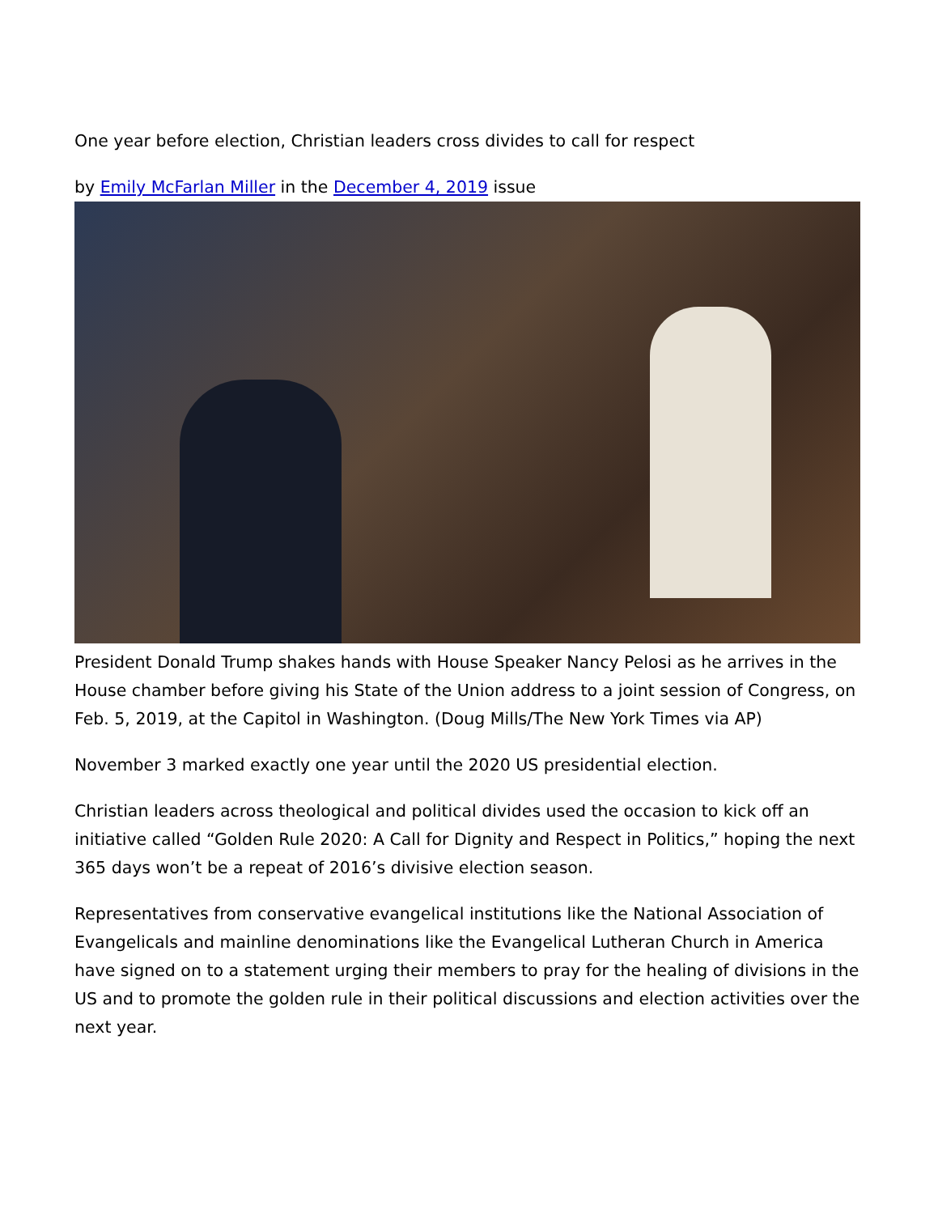One year before election, Christian leaders cross divides to call for respect
by Emily McFarlan Miller in the December 4, 2019 issue
President Donald Trump shakes hands with House Speaker Nancy Pelosi as he arrives in the House chamber before giving his State of the Union address to a joint session of Congress, on Feb. 5, 2019, at the Capitol in Washington. (Doug Mills/The New York Times via AP)
November 3 marked exactly one year until the 2020 US presidential election.
Christian leaders across theological and political divides used the occasion to kick off an initiative called “Golden Rule 2020: A Call for Dignity and Respect in Politics,” hoping the next 365 days won’t be a repeat of 2016’s divisive election season.
Representatives from conservative evangelical institutions like the National Association of Evangelicals and mainline denominations like the Evangelical Lutheran Church in America have signed on to a statement urging their members to pray for the healing of divisions in the US and to promote the golden rule in their political discussions and election activities over the next year.